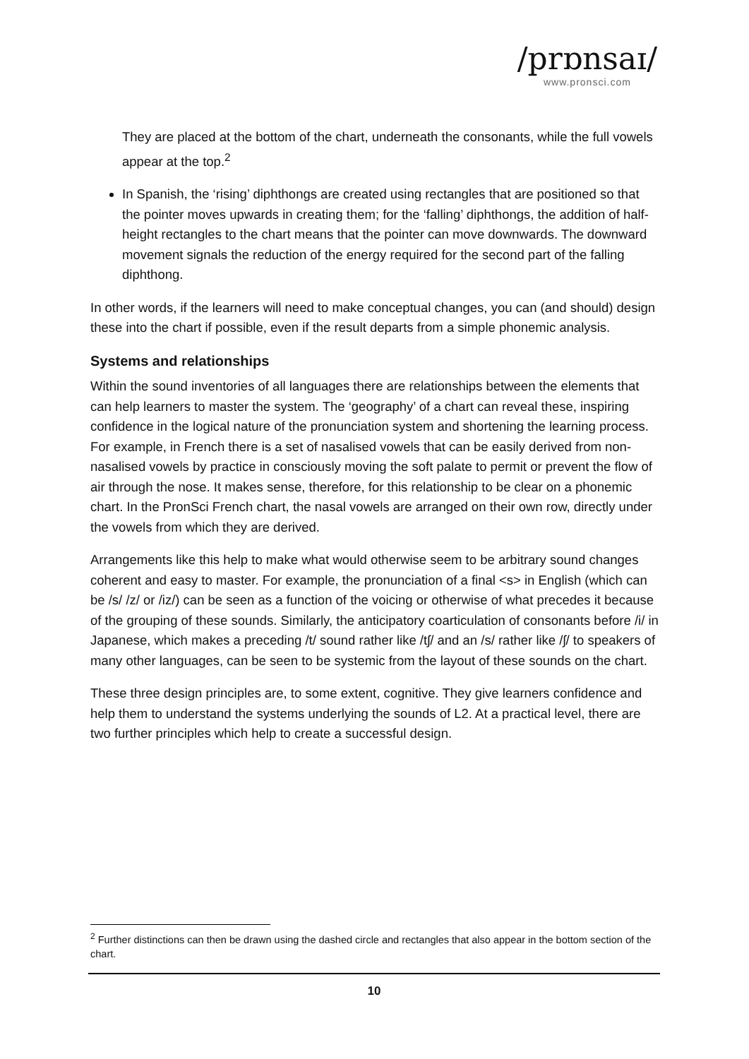/prɒnsaɪ/
www.pronsci.com
They are placed at the bottom of the chart, underneath the consonants, while the full vowels appear at the top.<sup>2</sup>
In Spanish, the ‘rising’ diphthongs are created using rectangles that are positioned so that the pointer moves upwards in creating them; for the ‘falling’ diphthongs, the addition of half-height rectangles to the chart means that the pointer can move downwards. The downward movement signals the reduction of the energy required for the second part of the falling diphthong.
In other words, if the learners will need to make conceptual changes, you can (and should) design these into the chart if possible, even if the result departs from a simple phonemic analysis.
Systems and relationships
Within the sound inventories of all languages there are relationships between the elements that can help learners to master the system. The ‘geography’ of a chart can reveal these, inspiring confidence in the logical nature of the pronunciation system and shortening the learning process. For example, in French there is a set of nasalised vowels that can be easily derived from non-nasalised vowels by practice in consciously moving the soft palate to permit or prevent the flow of air through the nose. It makes sense, therefore, for this relationship to be clear on a phonemic chart. In the PronSci French chart, the nasal vowels are arranged on their own row, directly under the vowels from which they are derived.
Arrangements like this help to make what would otherwise seem to be arbitrary sound changes coherent and easy to master. For example, the pronunciation of a final <s> in English (which can be /s/ /z/ or /iz/) can be seen as a function of the voicing or otherwise of what precedes it because of the grouping of these sounds. Similarly, the anticipatory coarticulation of consonants before /i/ in Japanese, which makes a preceding /t/ sound rather like /tʃ/ and an /s/ rather like /ʃ/ to speakers of many other languages, can be seen to be systemic from the layout of these sounds on the chart.
These three design principles are, to some extent, cognitive. They give learners confidence and help them to understand the systems underlying the sounds of L2. At a practical level, there are two further principles which help to create a successful design.
<sup>2</sup> Further distinctions can then be drawn using the dashed circle and rectangles that also appear in the bottom section of the chart.
10